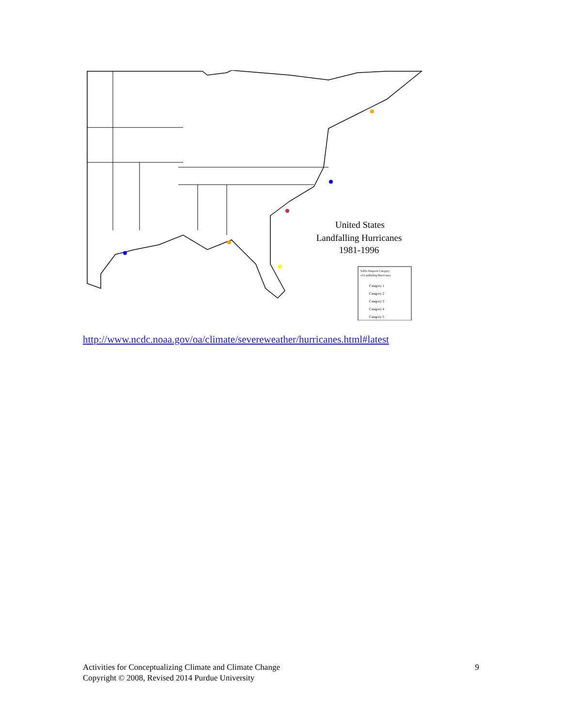United States
Landfalling Hurricanes
1981-1996
Saffir-Simpson Category
of Landfalling Hurricanes
Category 1
Category 2
Category 3
Category 4
Category 5
http://www.ncdc.noaa.gov/oa/climate/severeweather/hurricanes.html#latest
Activities for Conceptualizing Climate and Climate Change
Copyright © 2008, Revised 2014 Purdue University
9